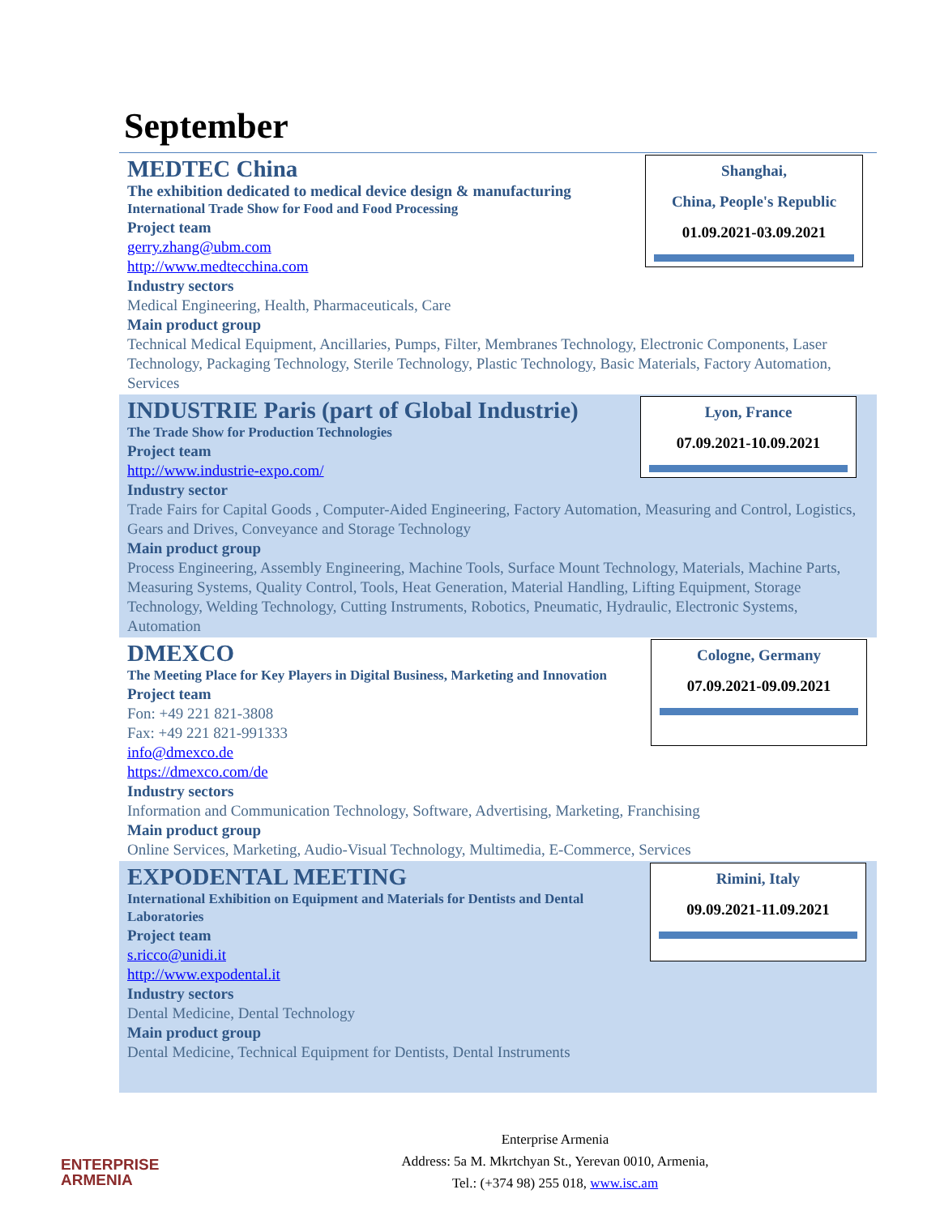September
Shanghai,
China, People's Republic
01.09.2021-03.09.2021
MEDTEC China
The exhibition dedicated to medical device design & manufacturing
International Trade Show for Food and Food Processing
Project team
gerry.zhang@ubm.com
http://www.medtecchina.com
Industry sectors
Medical Engineering, Health, Pharmaceuticals, Care
Main product group
Technical Medical Equipment, Ancillaries, Pumps, Filter, Membranes Technology, Electronic Components, Laser Technology, Packaging Technology, Sterile Technology, Plastic Technology, Basic Materials, Factory Automation, Services
Lyon, France
07.09.2021-10.09.2021
INDUSTRIE Paris (part of Global Industrie)
The Trade Show for Production Technologies
Project team
http://www.industrie-expo.com/
Industry sector
Trade Fairs for Capital Goods , Computer-Aided Engineering, Factory Automation, Measuring and Control, Logistics, Gears and Drives, Conveyance and Storage Technology
Main product group
Process Engineering, Assembly Engineering, Machine Tools, Surface Mount Technology, Materials, Machine Parts, Measuring Systems, Quality Control, Tools, Heat Generation, Material Handling, Lifting Equipment, Storage Technology, Welding Technology, Cutting Instruments, Robotics, Pneumatic, Hydraulic, Electronic Systems, Automation
Cologne, Germany
07.09.2021-09.09.2021
DMEXCO
The Meeting Place for Key Players in Digital Business, Marketing and Innovation
Project team
Fon: +49 221 821-3808
Fax: +49 221 821-991333
info@dmexco.de
https://dmexco.com/de
Industry sectors
Information and Communication Technology, Software, Advertising, Marketing, Franchising
Main product group
Online Services, Marketing, Audio-Visual Technology, Multimedia, E-Commerce, Services
Rimini, Italy
09.09.2021-11.09.2021
EXPODENTAL MEETING
International Exhibition on Equipment and Materials for Dentists and Dental Laboratories
Project team
s.ricco@unidi.it
http://www.expodental.it
Industry sectors
Dental Medicine, Dental Technology
Main product group
Dental Medicine, Technical Equipment for Dentists, Dental Instruments
ENTERPRISE
ARMENIA
Enterprise Armenia
Address: 5a M. Mkrtchyan St., Yerevan 0010, Armenia,
Tel.: (+374 98) 255 018, www.isc.am